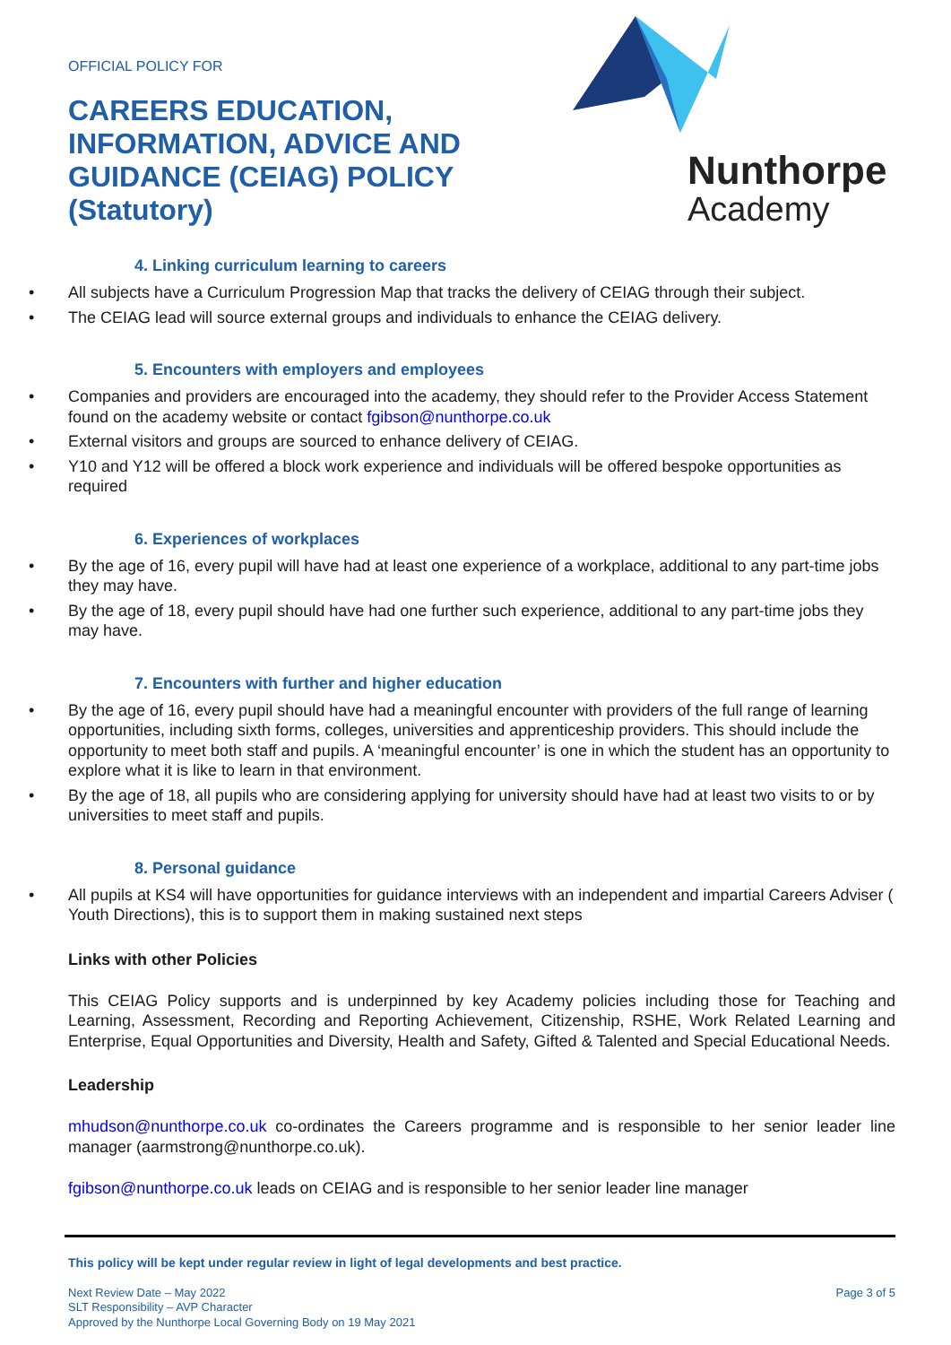OFFICIAL POLICY FOR
CAREERS EDUCATION,
INFORMATION, ADVICE AND
GUIDANCE (CEIAG) POLICY
(Statutory)
Nunthorpe
Academy
4. Linking curriculum learning to careers
All subjects have a Curriculum Progression Map that tracks the delivery of CEIAG through their subject.
The CEIAG lead will source external groups and individuals to enhance the CEIAG delivery.
5. Encounters with employers and employees
Companies and providers are encouraged into the academy, they should refer to the Provider Access Statement found on the academy website or contact fgibson@nunthorpe.co.uk
External visitors and groups are sourced to enhance delivery of CEIAG.
Y10 and Y12 will be offered a block work experience and individuals will be offered bespoke opportunities as required
6. Experiences of workplaces
By the age of 16, every pupil will have had at least one experience of a workplace, additional to any part-time jobs they may have.
By the age of 18, every pupil should have had one further such experience, additional to any part-time jobs they may have.
7. Encounters with further and higher education
By the age of 16, every pupil should have had a meaningful encounter with providers of the full range of learning opportunities, including sixth forms, colleges, universities and apprenticeship providers. This should include the opportunity to meet both staff and pupils. A ‘meaningful encounter’ is one in which the student has an opportunity to explore what it is like to learn in that environment.
By the age of 18, all pupils who are considering applying for university should have had at least two visits to or by universities to meet staff and pupils.
8. Personal guidance
All pupils at KS4 will have opportunities for guidance interviews with an independent and impartial Careers Adviser ( Youth Directions), this is to support them in making sustained next steps
Links with other Policies
This CEIAG Policy supports and is underpinned by key Academy policies including those for Teaching and Learning, Assessment, Recording and Reporting Achievement, Citizenship, RSHE, Work Related Learning and Enterprise, Equal Opportunities and Diversity, Health and Safety, Gifted & Talented and Special Educational Needs.
Leadership
mhudson@nunthorpe.co.uk co-ordinates the Careers programme and is responsible to her senior leader line manager (aarmstrong@nunthorpe.co.uk).
fgibson@nunthorpe.co.uk leads on CEIAG and is responsible to her senior leader line manager
This policy will be kept under regular review in light of legal developments and best practice.
Next Review Date – May 2022
SLT Responsibility – AVP Character
Approved by the Nunthorpe Local Governing Body on 19 May 2021
Page 3 of 5